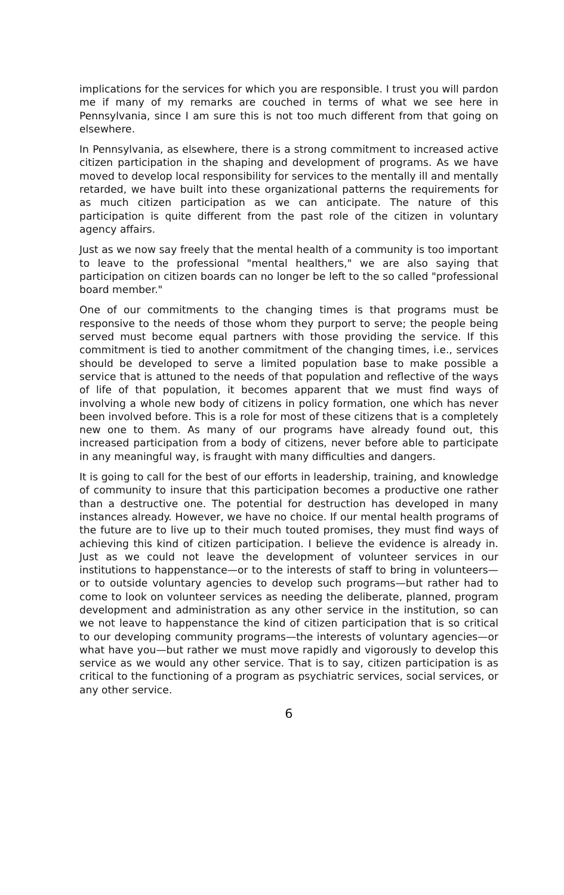implications for the services for which you are responsible. I trust you will pardon me if many of my remarks are couched in terms of what we see here in Pennsylvania, since I am sure this is not too much different from that going on elsewhere.
In Pennsylvania, as elsewhere, there is a strong commitment to increased active citizen participation in the shaping and development of programs. As we have moved to develop local responsibility for services to the mentally ill and mentally retarded, we have built into these organizational patterns the requirements for as much citizen participation as we can anticipate. The nature of this participation is quite different from the past role of the citizen in voluntary agency affairs.
Just as we now say freely that the mental health of a community is too important to leave to the professional "mental healthers," we are also saying that participation on citizen boards can no longer be left to the so called "professional board member."
One of our commitments to the changing times is that programs must be responsive to the needs of those whom they purport to serve; the people being served must become equal partners with those providing the service. If this commitment is tied to another commitment of the changing times, i.e., services should be developed to serve a limited population base to make possible a service that is attuned to the needs of that population and reflective of the ways of life of that population, it becomes apparent that we must find ways of involving a whole new body of citizens in policy formation, one which has never been involved before. This is a role for most of these citizens that is a completely new one to them. As many of our programs have already found out, this increased participation from a body of citizens, never before able to participate in any meaningful way, is fraught with many difficulties and dangers.
It is going to call for the best of our efforts in leadership, training, and knowledge of community to insure that this participation becomes a productive one rather than a destructive one. The potential for destruction has developed in many instances already. However, we have no choice. If our mental health programs of the future are to live up to their much touted promises, they must find ways of achieving this kind of citizen participation. I believe the evidence is already in. Just as we could not leave the development of volunteer services in our institutions to happenstance—or to the interests of staff to bring in volunteers—or to outside voluntary agencies to develop such programs—but rather had to come to look on volunteer services as needing the deliberate, planned, program development and administration as any other service in the institution, so can we not leave to happenstance the kind of citizen participation that is so critical to our developing community programs—the interests of voluntary agencies—or what have you—but rather we must move rapidly and vigorously to develop this service as we would any other service. That is to say, citizen participation is as critical to the functioning of a program as psychiatric services, social services, or any other service.
6